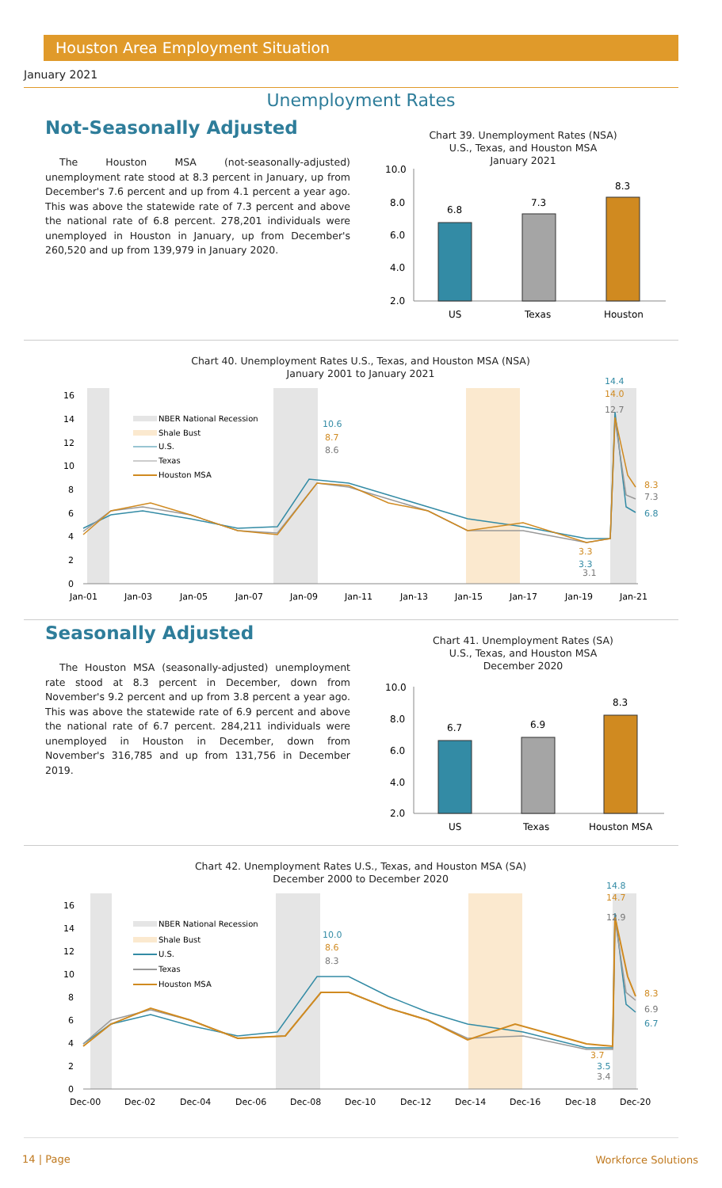Houston Area Employment Situation
January 2021
Unemployment Rates
Not-Seasonally Adjusted
The Houston MSA (not-seasonally-adjusted) unemployment rate stood at 8.3 percent in January, up from December's 7.6 percent and up from 4.1 percent a year ago. This was above the statewide rate of 7.3 percent and above the national rate of 6.8 percent. 278,201 individuals were unemployed in Houston in January, up from December's 260,520 and up from 139,979 in January 2020.
Chart 39. Unemployment Rates (NSA)
U.S., Texas, and Houston MSA
January 2021
10.0
8.0
6.0
4.0
2.0
6.8
7.3
8.3
US
Texas
Houston
Chart 40. Unemployment Rates U.S., Texas, and Houston MSA (NSA)
January 2001 to January 2021
16
14
12
10
8
6
4
2
0
Jan-01
Jan-03
Jan-05
Jan-07
Jan-09
Jan-11
Jan-13
Jan-15
Jan-17
Jan-19
Jan-21
NBER National Recession
Shale Bust
U.S.
Texas
Houston MSA
10.6
8.7
8.6
14.4
14.0
12.7
8.3
7.3
6.8
3.3
3.3
3.1
Seasonally Adjusted
The Houston MSA (seasonally-adjusted) unemployment rate stood at 8.3 percent in December, down from November's 9.2 percent and up from 3.8 percent a year ago. This was above the statewide rate of 6.9 percent and above the national rate of 6.7 percent. 284,211 individuals were unemployed in Houston in December, down from November's 316,785 and up from 131,756 in December 2019.
Chart 41. Unemployment Rates (SA)
U.S., Texas, and Houston MSA
December 2020
10.0
8.0
6.0
4.0
2.0
6.7
6.9
8.3
US
Texas
Houston MSA
Chart 42. Unemployment Rates U.S., Texas, and Houston MSA (SA)
December 2000 to December 2020
16
14
12
10
8
6
4
2
0
Dec-00
Dec-02
Dec-04
Dec-06
Dec-08
Dec-10
Dec-12
Dec-14
Dec-16
Dec-18
Dec-20
NBER National Recession
Shale Bust
U.S.
Texas
Houston MSA
10.0
8.6
8.3
14.8
14.7
12.9
8.3
6.9
6.7
3.7
3.5
3.4
14 | Page Workforce Solutions